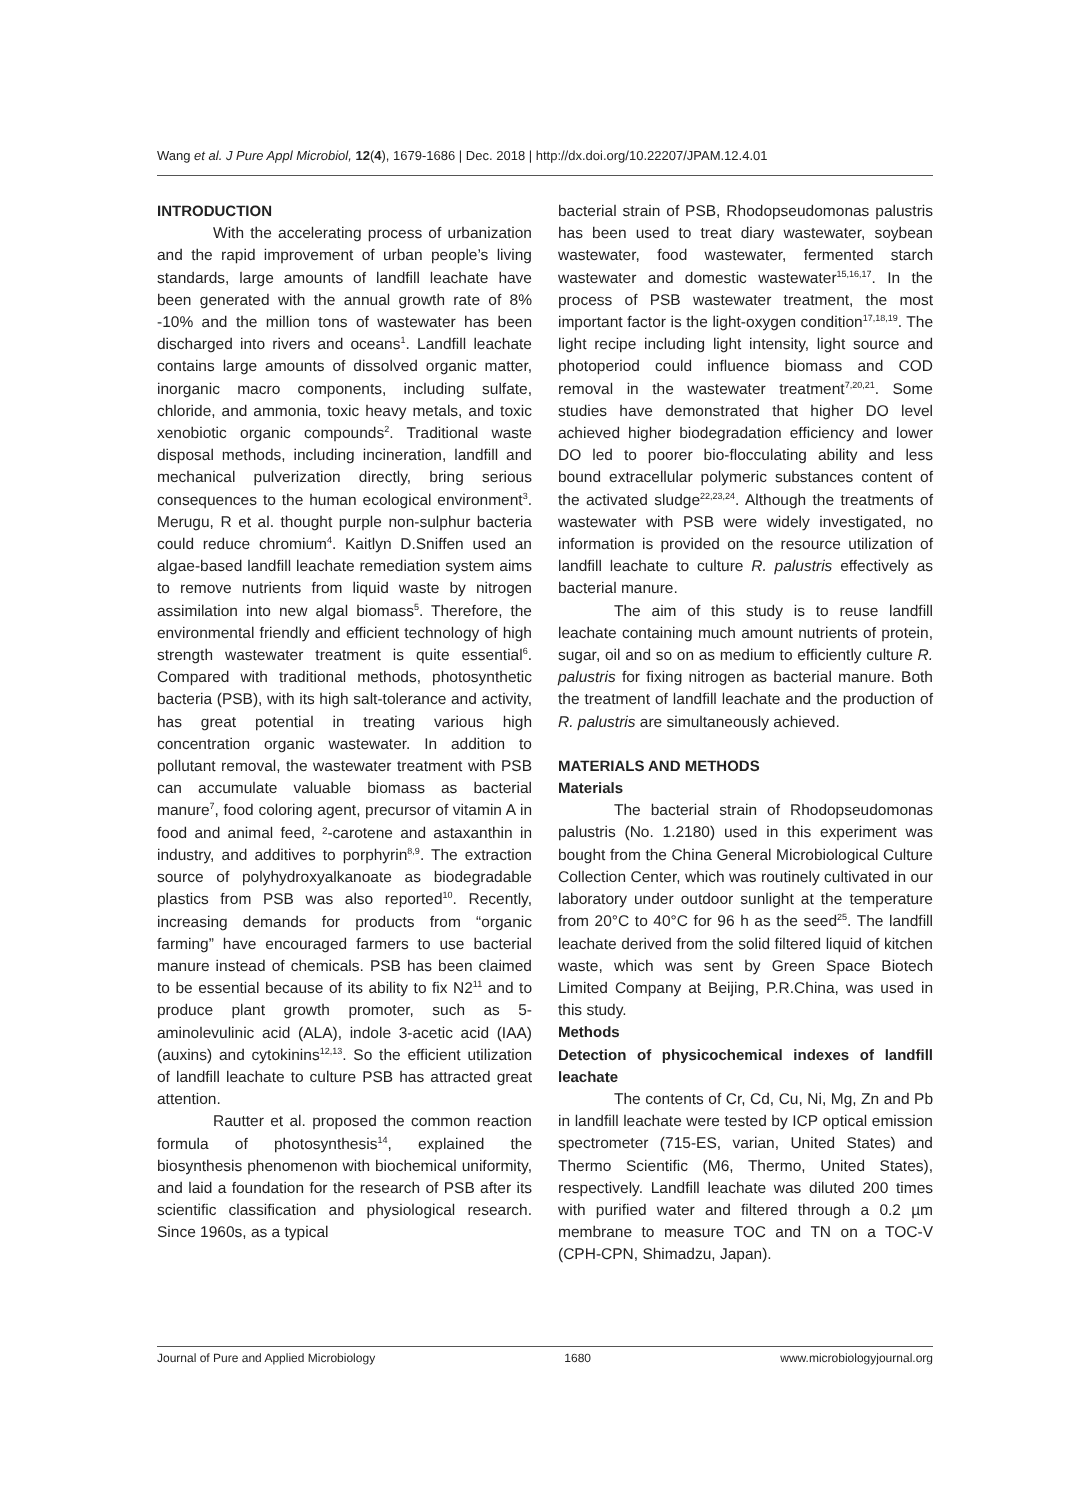Wang et al. J Pure Appl Microbiol, 12(4), 1679-1686 | Dec. 2018 | http://dx.doi.org/10.22207/JPAM.12.4.01
INTRODUCTION
With the accelerating process of urbanization and the rapid improvement of urban people’s living standards, large amounts of landfill leachate have been generated with the annual growth rate of 8% -10% and the million tons of wastewater has been discharged into rivers and oceans<sup>1</sup>. Landfill leachate contains large amounts of dissolved organic matter, inorganic macro components, including sulfate, chloride, and ammonia, toxic heavy metals, and toxic xenobiotic organic compounds<sup>2</sup>. Traditional waste disposal methods, including incineration, landfill and mechanical pulverization directly, bring serious consequences to the human ecological environment<sup>3</sup>. Merugu, R et al. thought purple non-sulphur bacteria could reduce chromium<sup>4</sup>. Kaitlyn D.Sniffen used an algae-based landfill leachate remediation system aims to remove nutrients from liquid waste by nitrogen assimilation into new algal biomass<sup>5</sup>. Therefore, the environmental friendly and efficient technology of high strength wastewater treatment is quite essential<sup>6</sup>. Compared with traditional methods, photosynthetic bacteria (PSB), with its high salt-tolerance and activity, has great potential in treating various high concentration organic wastewater. In addition to pollutant removal, the wastewater treatment with PSB can accumulate valuable biomass as bacterial manure<sup>7</sup>, food coloring agent, precursor of vitamin A in food and animal feed, ²-carotene and astaxanthin in industry, and additives to porphyrin<sup>8,9</sup>. The extraction source of polyhydroxyalkanoate as biodegradable plastics from PSB was also reported<sup>10</sup>. Recently, increasing demands for products from “organic farming” have encouraged farmers to use bacterial manure instead of chemicals. PSB has been claimed to be essential because of its ability to fix N2<sup>11</sup> and to produce plant growth promoter, such as 5-aminolevulinic acid (ALA), indole 3-acetic acid (IAA) (auxins) and cytokinins<sup>12,13</sup>. So the efficient utilization of landfill leachate to culture PSB has attracted great attention.
Rautter et al. proposed the common reaction formula of photosynthesis<sup>14</sup>, explained the biosynthesis phenomenon with biochemical uniformity, and laid a foundation for the research of PSB after its scientific classification and physiological research. Since 1960s, as a typical
bacterial strain of PSB, Rhodopseudomonas palustris has been used to treat diary wastewater, soybean wastewater, food wastewater, fermented starch wastewater and domestic wastewater<sup>15,16,17</sup>. In the process of PSB wastewater treatment, the most important factor is the light-oxygen condition<sup>17,18,19</sup>. The light recipe including light intensity, light source and photoperiod could influence biomass and COD removal in the wastewater treatment<sup>7,20,21</sup>. Some studies have demonstrated that higher DO level achieved higher biodegradation efficiency and lower DO led to poorer bio-flocculating ability and less bound extracellular polymeric substances content of the activated sludge<sup>22,23,24</sup>. Although the treatments of wastewater with PSB were widely investigated, no information is provided on the resource utilization of landfill leachate to culture R. palustris effectively as bacterial manure.
The aim of this study is to reuse landfill leachate containing much amount nutrients of protein, sugar, oil and so on as medium to efficiently culture R. palustris for fixing nitrogen as bacterial manure. Both the treatment of landfill leachate and the production of R. palustris are simultaneously achieved.
MATERIALS AND METHODS
Materials
The bacterial strain of Rhodopseudomonas palustris (No. 1.2180) used in this experiment was bought from the China General Microbiological Culture Collection Center, which was routinely cultivated in our laboratory under outdoor sunlight at the temperature from 20°C to 40°C for 96 h as the seed<sup>25</sup>. The landfill leachate derived from the solid filtered liquid of kitchen waste, which was sent by Green Space Biotech Limited Company at Beijing, P.R.China, was used in this study.
Methods
Detection of physicochemical indexes of landfill leachate
The contents of Cr, Cd, Cu, Ni, Mg, Zn and Pb in landfill leachate were tested by ICP optical emission spectrometer (715-ES, varian, United States) and Thermo Scientific (M6, Thermo, United States), respectively. Landfill leachate was diluted 200 times with purified water and filtered through a 0.2 µm membrane to measure TOC and TN on a TOC-V (CPH-CPN, Shimadzu, Japan).
Journal of Pure and Applied Microbiology 1680 www.microbiologyjournal.org